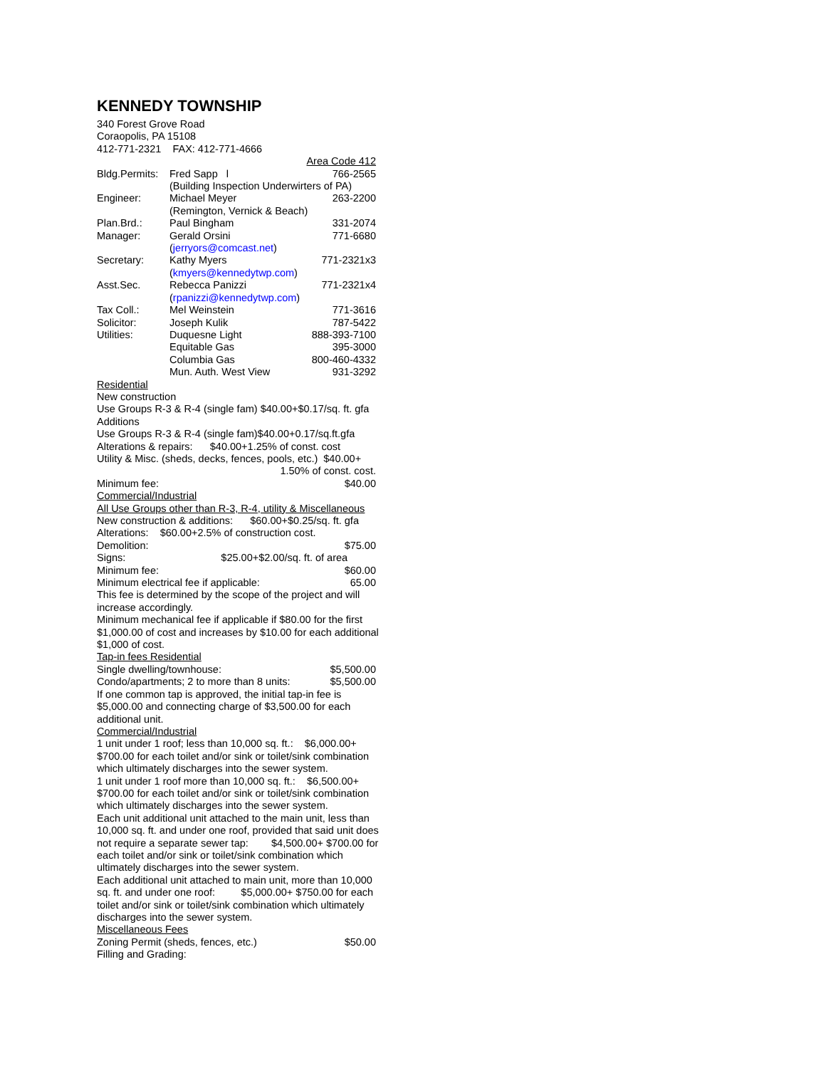KENNEDY TOWNSHIP
340 Forest Grove Road
Coraopolis, PA 15108
412-771-2321 FAX: 412-771-4666
| | | Area Code 412 |
| Bldg.Permits: | Fred Sapp l | 766-2565 |
| | (Building Inspection Underwirters of PA) | |
| Engineer: | Michael Meyer | 263-2200 |
| | (Remington, Vernick & Beach) | |
| Plan.Brd.: | Paul Bingham | 331-2074 |
| Manager: | Gerald Orsini | 771-6680 |
| | ( jerryors@comcast.net ) | |
| Secretary: | Kathy Myers | 771-2321x3 |
| | ( kmyers@kennedytwp.com ) | |
| Asst.Sec. | Rebecca Panizzi | 771-2321x4 |
| | ( rpanizzi@kennedytwp.com ) | |
| Tax Coll.: | Mel Weinstein | 771-3616 |
| Solicitor: | Joseph Kulik | 787-5422 |
| Utilities: | Duquesne Light | 888-393-7100 |
| | Equitable Gas | 395-3000 |
| | Columbia Gas | 800-460-4332 |
| | Mun. Auth. West View | 931-3292 |
Residential
New construction
Use Groups R-3 & R-4 (single fam) $40.00+$0.17/sq. ft. gfa
Additions
Use Groups R-3 & R-4 (single fam)$40.00+0.17/sq.ft.gfa
Alterations & repairs: $40.00+1.25% of const. cost
Utility & Misc. (sheds, decks, fences, pools, etc.) $40.00+
1.50% of const. cost.
Minimum fee: $40.00
Commercial/Industrial
All Use Groups other than R-3, R-4, utility & Miscellaneous
New construction & additions: $60.00+$0.25/sq. ft. gfa
Alterations: $60.00+2.5% of construction cost.
Demolition: $75.00
Signs: $25.00+$2.00/sq. ft. of area
Minimum fee: $60.00
Minimum electrical fee if applicable: 65.00
This fee is determined by the scope of the project and will increase accordingly.
Minimum mechanical fee if applicable if $80.00 for the first $1,000.00 of cost and increases by $10.00 for each additional $1,000 of cost.
Tap-in fees Residential
Single dwelling/townhouse: $5,500.00
Condo/apartments; 2 to more than 8 units: $5,500.00
If one common tap is approved, the initial tap-in fee is $5,000.00 and connecting charge of $3,500.00 for each additional unit.
Commercial/Industrial
1 unit under 1 roof; less than 10,000 sq. ft.: $6,000.00+ $700.00 for each toilet and/or sink or toilet/sink combination which ultimately discharges into the sewer system.
1 unit under 1 roof more than 10,000 sq. ft.: $6,500.00+ $700.00 for each toilet and/or sink or toilet/sink combination which ultimately discharges into the sewer system.
Each unit additional unit attached to the main unit, less than 10,000 sq. ft. and under one roof, provided that said unit does not require a separate sewer tap: $4,500.00+ $700.00 for each toilet and/or sink or toilet/sink combination which ultimately discharges into the sewer system.
Each additional unit attached to main unit, more than 10,000 sq. ft. and under one roof: $5,000.00+ $750.00 for each toilet and/or sink or toilet/sink combination which ultimately discharges into the sewer system.
Miscellaneous Fees
Zoning Permit (sheds, fences, etc.) $50.00
Filling and Grading: